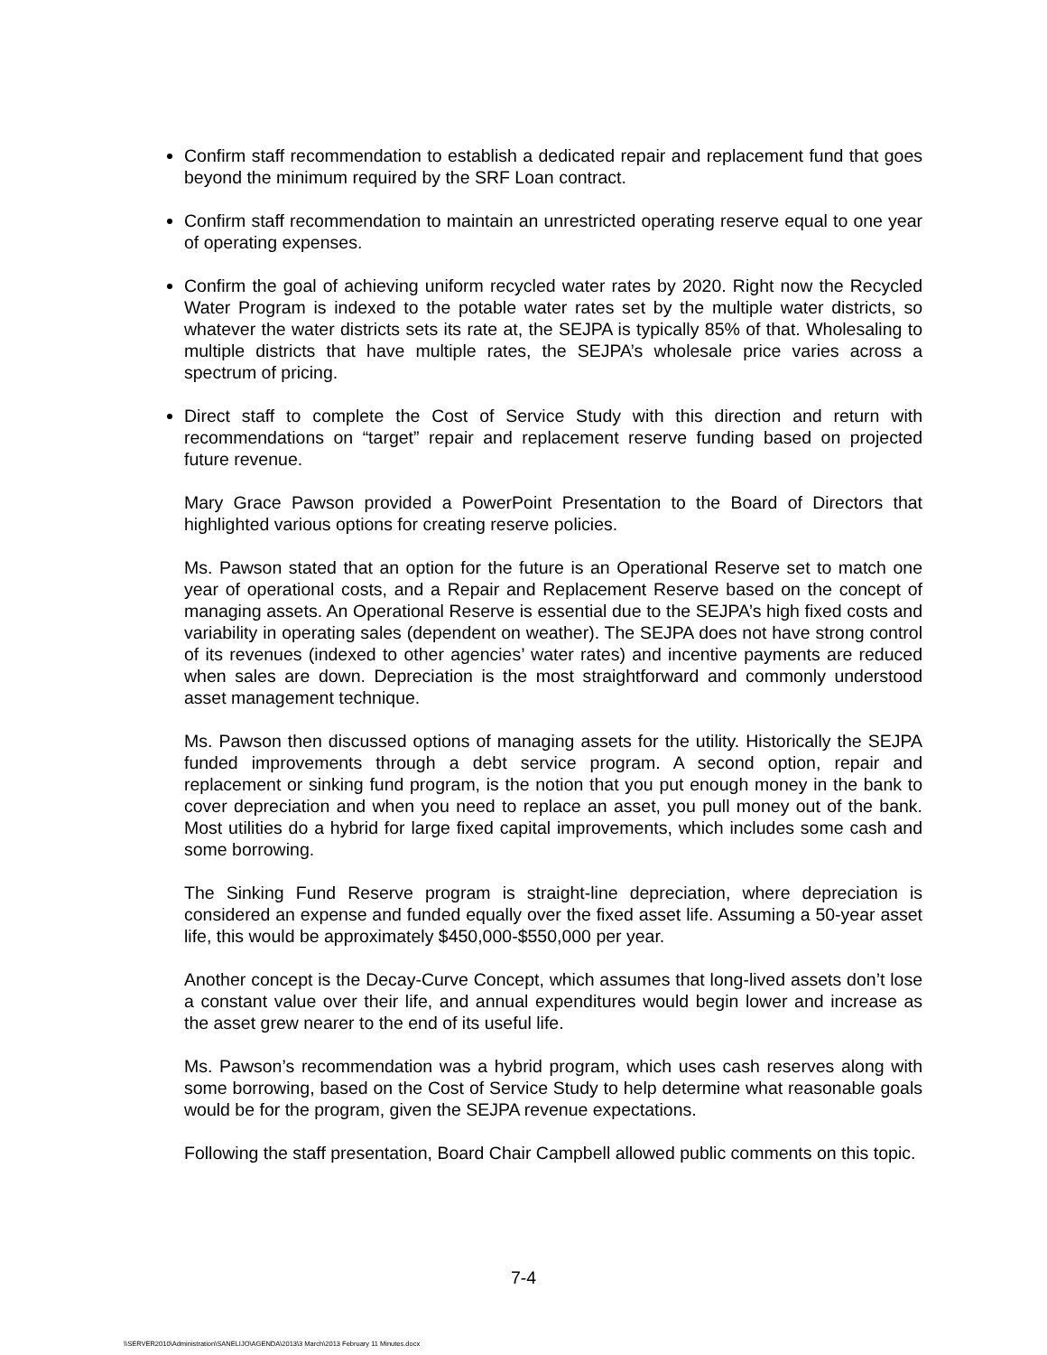Confirm staff recommendation to establish a dedicated repair and replacement fund that goes beyond the minimum required by the SRF Loan contract.
Confirm staff recommendation to maintain an unrestricted operating reserve equal to one year of operating expenses.
Confirm the goal of achieving uniform recycled water rates by 2020. Right now the Recycled Water Program is indexed to the potable water rates set by the multiple water districts, so whatever the water districts sets its rate at, the SEJPA is typically 85% of that. Wholesaling to multiple districts that have multiple rates, the SEJPA’s wholesale price varies across a spectrum of pricing.
Direct staff to complete the Cost of Service Study with this direction and return with recommendations on “target” repair and replacement reserve funding based on projected future revenue.
Mary Grace Pawson provided a PowerPoint Presentation to the Board of Directors that highlighted various options for creating reserve policies.
Ms. Pawson stated that an option for the future is an Operational Reserve set to match one year of operational costs, and a Repair and Replacement Reserve based on the concept of managing assets. An Operational Reserve is essential due to the SEJPA’s high fixed costs and variability in operating sales (dependent on weather). The SEJPA does not have strong control of its revenues (indexed to other agencies’ water rates) and incentive payments are reduced when sales are down. Depreciation is the most straightforward and commonly understood asset management technique.
Ms. Pawson then discussed options of managing assets for the utility. Historically the SEJPA funded improvements through a debt service program. A second option, repair and replacement or sinking fund program, is the notion that you put enough money in the bank to cover depreciation and when you need to replace an asset, you pull money out of the bank. Most utilities do a hybrid for large fixed capital improvements, which includes some cash and some borrowing.
The Sinking Fund Reserve program is straight-line depreciation, where depreciation is considered an expense and funded equally over the fixed asset life. Assuming a 50-year asset life, this would be approximately $450,000-$550,000 per year.
Another concept is the Decay-Curve Concept, which assumes that long-lived assets don’t lose a constant value over their life, and annual expenditures would begin lower and increase as the asset grew nearer to the end of its useful life.
Ms. Pawson’s recommendation was a hybrid program, which uses cash reserves along with some borrowing, based on the Cost of Service Study to help determine what reasonable goals would be for the program, given the SEJPA revenue expectations.
Following the staff presentation, Board Chair Campbell allowed public comments on this topic.
7-4
\\SERVER2010\Administration\SANELIJO\AGENDA\2013\3 March\2013 February 11 Minutes.docx